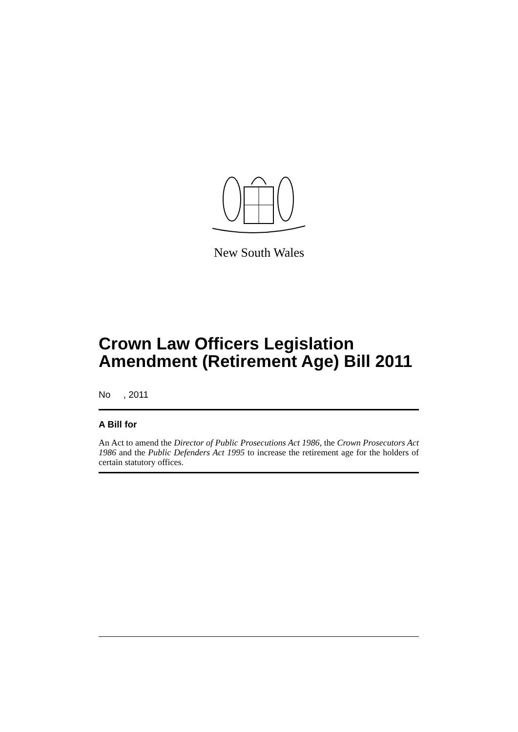New South Wales
Crown Law Officers Legislation Amendment (Retirement Age) Bill 2011
No , 2011
A Bill for
An Act to amend the Director of Public Prosecutions Act 1986, the Crown Prosecutors Act 1986 and the Public Defenders Act 1995 to increase the retirement age for the holders of certain statutory offices.